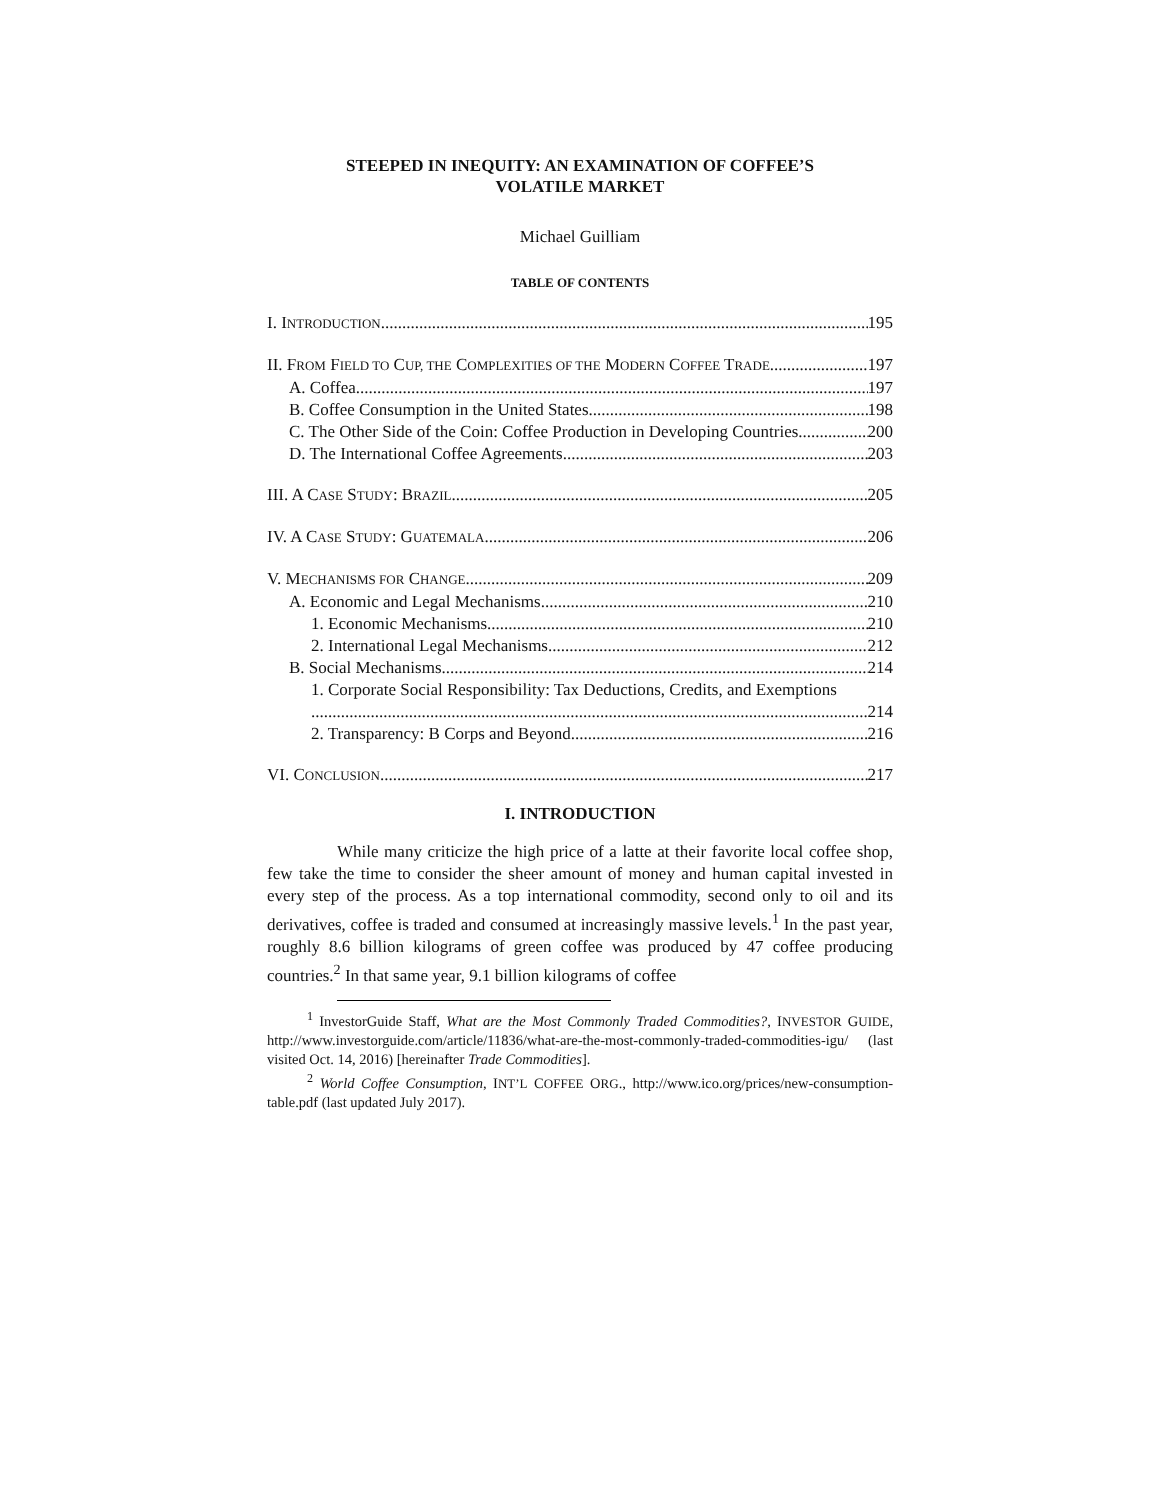STEEPED IN INEQUITY: AN EXAMINATION OF COFFEE’S
VOLATILE MARKET
Michael Guilliam
TABLE OF CONTENTS
I. INTRODUCTION 195
II. FROM FIELD TO CUP, THE COMPLEXITIES OF THE MODERN COFFEE TRADE 197
A. Coffea 197
B. Coffee Consumption in the United States 198
C. The Other Side of the Coin: Coffee Production in Developing Countries 200
D. The International Coffee Agreements 203
III. A CASE STUDY: BRAZIL 205
IV. A CASE STUDY: GUATEMALA 206
V. MECHANISMS FOR CHANGE 209
A. Economic and Legal Mechanisms 210
1. Economic Mechanisms 210
2. International Legal Mechanisms 212
B. Social Mechanisms 214
1. Corporate Social Responsibility: Tax Deductions, Credits, and Exemptions
214
2. Transparency: B Corps and Beyond 216
VI. CONCLUSION 217
I. INTRODUCTION
While many criticize the high price of a latte at their favorite local coffee shop, few take the time to consider the sheer amount of money and human capital invested in every step of the process. As a top international commodity, second only to oil and its derivatives, coffee is traded and consumed at increasingly massive levels.<sup>1</sup> In the past year, roughly 8.6 billion kilograms of green coffee was produced by 47 coffee producing countries.<sup>2</sup> In that same year, 9.1 billion kilograms of coffee
<sup>1</sup> InvestorGuide Staff, What are the Most Commonly Traded Commodities?, INVESTOR GUIDE, http://www.investorguide.com/article/11836/what-are-the-most-commonly-traded-commodities-igu/ (last visited Oct. 14, 2016) [hereinafter Trade Commodities].
<sup>2</sup> World Coffee Consumption, INT’L COFFEE ORG., http://www.ico.org/prices/new-consumption-table.pdf (last updated July 2017).